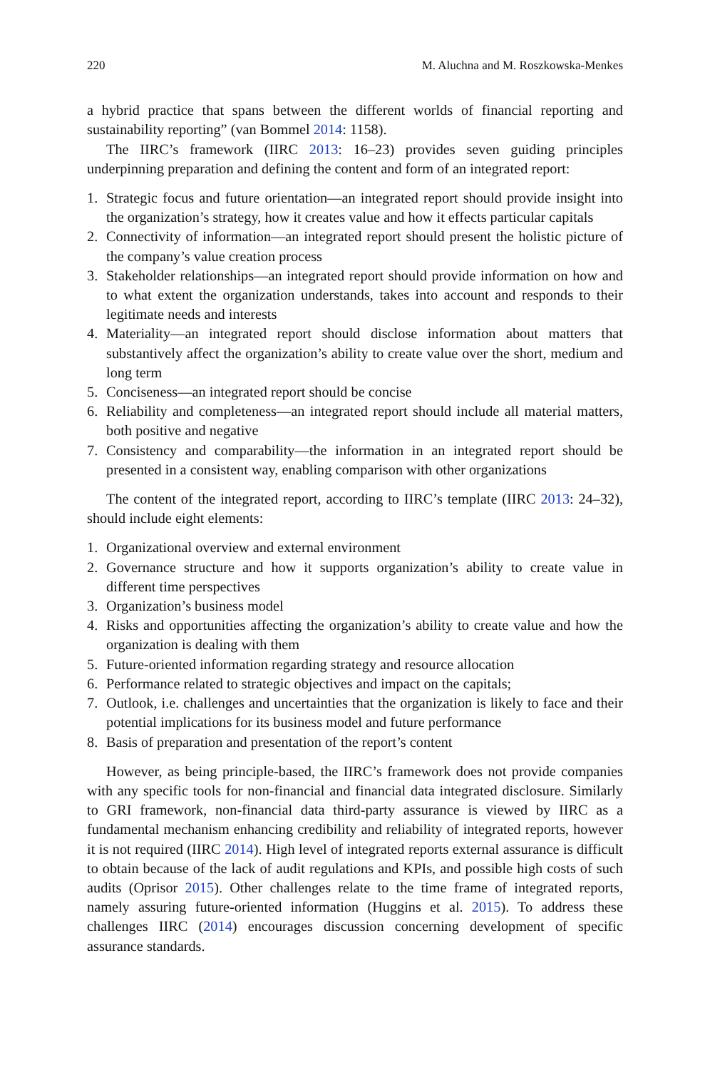220 M. Aluchna and M. Roszkowska-Menkes
a hybrid practice that spans between the different worlds of financial reporting and sustainability reporting” (van Bommel 2014: 1158).
The IIRC’s framework (IIRC 2013: 16–23) provides seven guiding principles underpinning preparation and defining the content and form of an integrated report:
1. Strategic focus and future orientation—an integrated report should provide insight into the organization’s strategy, how it creates value and how it effects particular capitals
2. Connectivity of information—an integrated report should present the holistic picture of the company’s value creation process
3. Stakeholder relationships—an integrated report should provide information on how and to what extent the organization understands, takes into account and responds to their legitimate needs and interests
4. Materiality—an integrated report should disclose information about matters that substantively affect the organization’s ability to create value over the short, medium and long term
5. Conciseness—an integrated report should be concise
6. Reliability and completeness—an integrated report should include all material matters, both positive and negative
7. Consistency and comparability—the information in an integrated report should be presented in a consistent way, enabling comparison with other organizations
The content of the integrated report, according to IIRC’s template (IIRC 2013: 24–32), should include eight elements:
1. Organizational overview and external environment
2. Governance structure and how it supports organization’s ability to create value in different time perspectives
3. Organization’s business model
4. Risks and opportunities affecting the organization’s ability to create value and how the organization is dealing with them
5. Future-oriented information regarding strategy and resource allocation
6. Performance related to strategic objectives and impact on the capitals;
7. Outlook, i.e. challenges and uncertainties that the organization is likely to face and their potential implications for its business model and future performance
8. Basis of preparation and presentation of the report’s content
However, as being principle-based, the IIRC’s framework does not provide companies with any specific tools for non-financial and financial data integrated disclosure. Similarly to GRI framework, non-financial data third-party assurance is viewed by IIRC as a fundamental mechanism enhancing credibility and reliability of integrated reports, however it is not required (IIRC 2014). High level of integrated reports external assurance is difficult to obtain because of the lack of audit regulations and KPIs, and possible high costs of such audits (Oprisor 2015). Other challenges relate to the time frame of integrated reports, namely assuring future-oriented information (Huggins et al. 2015). To address these challenges IIRC (2014) encourages discussion concerning development of specific assurance standards.